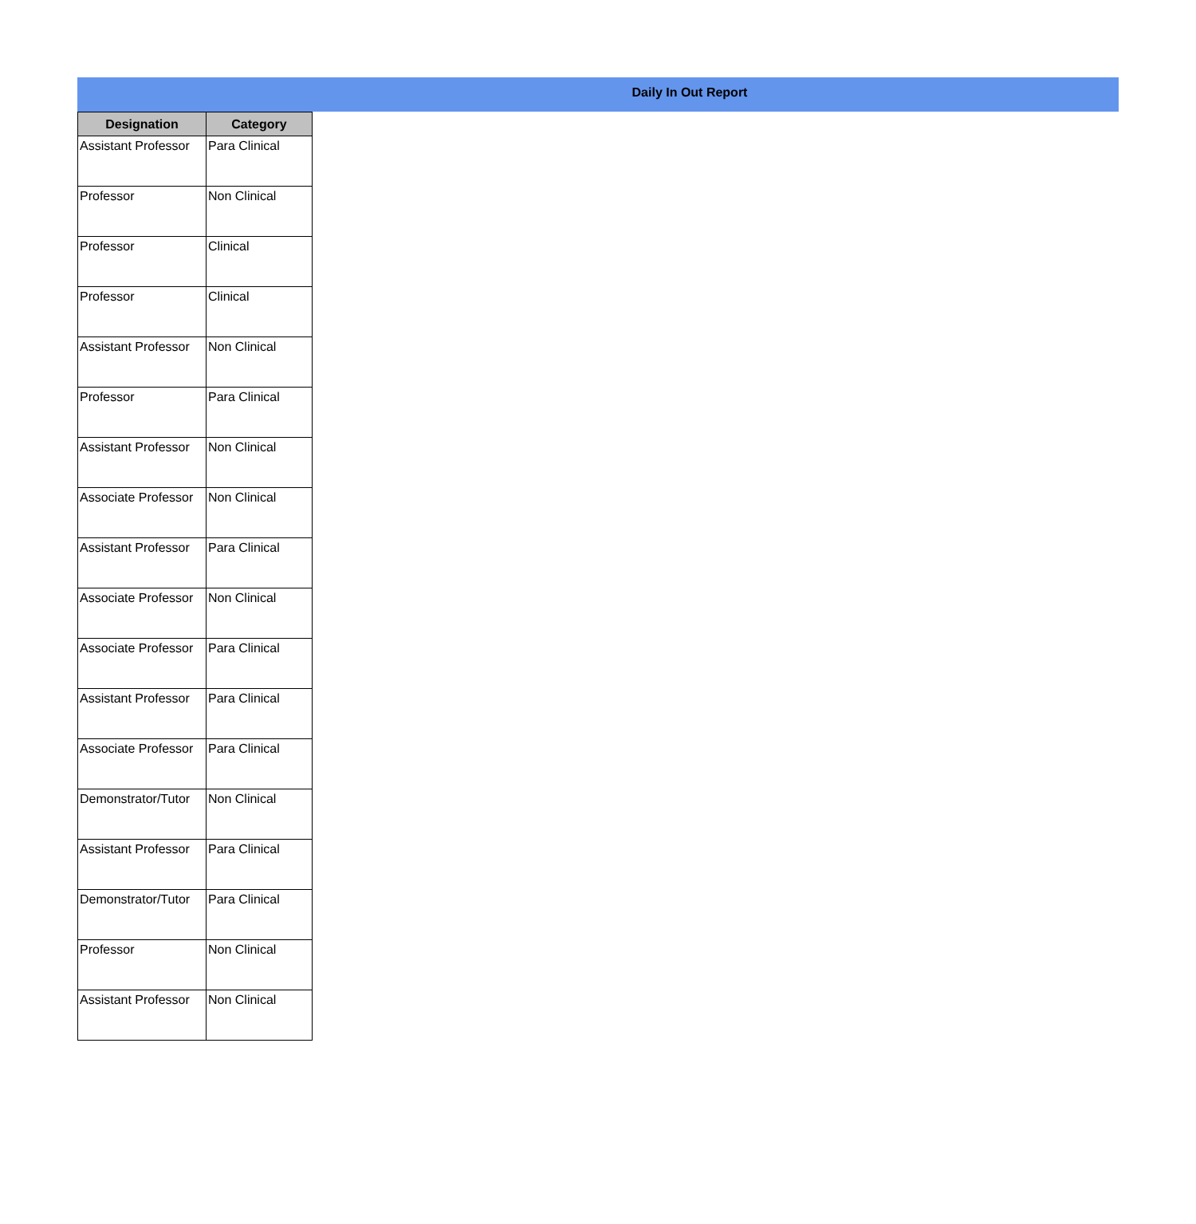Daily In Out Report
| Designation | Category |
| --- | --- |
| Assistant Professor | Para Clinical |
| Professor | Non Clinical |
| Professor | Clinical |
| Professor | Clinical |
| Assistant Professor | Non Clinical |
| Professor | Para Clinical |
| Assistant Professor | Non Clinical |
| Associate Professor | Non Clinical |
| Assistant Professor | Para Clinical |
| Associate Professor | Non Clinical |
| Associate Professor | Para Clinical |
| Assistant Professor | Para Clinical |
| Associate Professor | Para Clinical |
| Demonstrator/Tutor | Non Clinical |
| Assistant Professor | Para Clinical |
| Demonstrator/Tutor | Para Clinical |
| Professor | Non Clinical |
| Assistant Professor | Non Clinical |